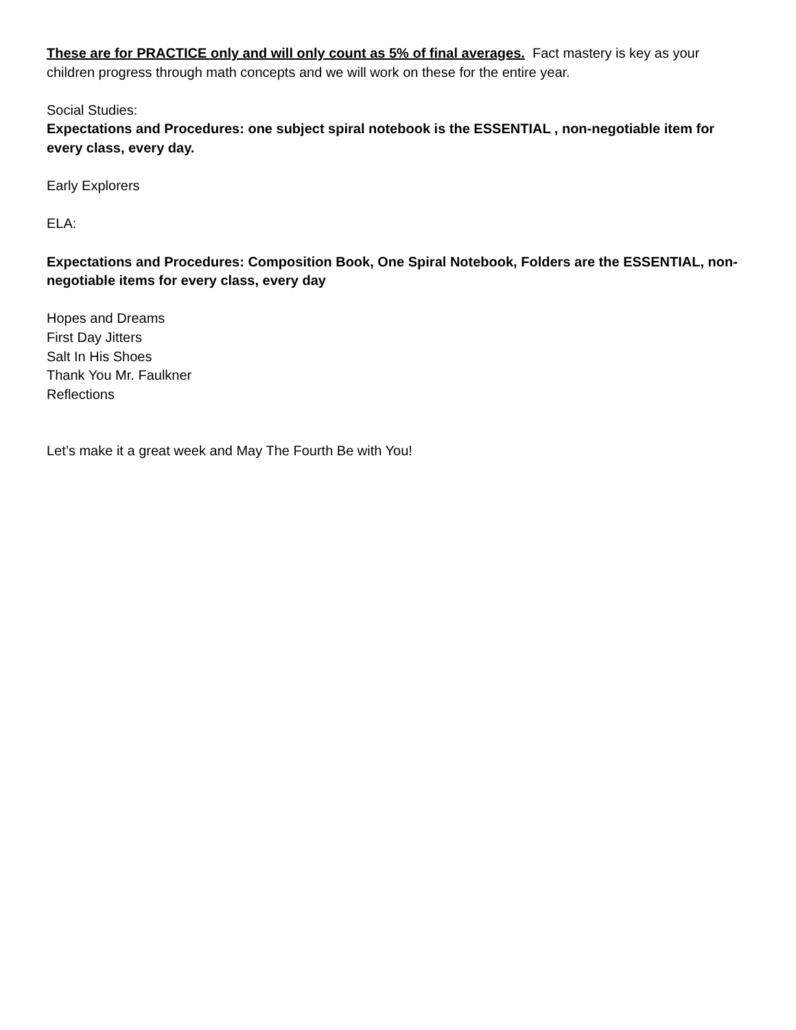These are for PRACTICE only and will only count as 5% of final averages. Fact mastery is key as your children progress through math concepts and we will work on these for the entire year.
Social Studies:
Expectations and Procedures: one subject spiral notebook is the ESSENTIAL , non-negotiable item for every class, every day.
Early Explorers
ELA:
Expectations and Procedures: Composition Book, One Spiral Notebook, Folders are the ESSENTIAL, non- negotiable items for every class, every day
Hopes and Dreams
First Day Jitters
Salt In His Shoes
Thank You Mr. Faulkner
Reflections
Let’s make it a great week and May The Fourth Be with You!